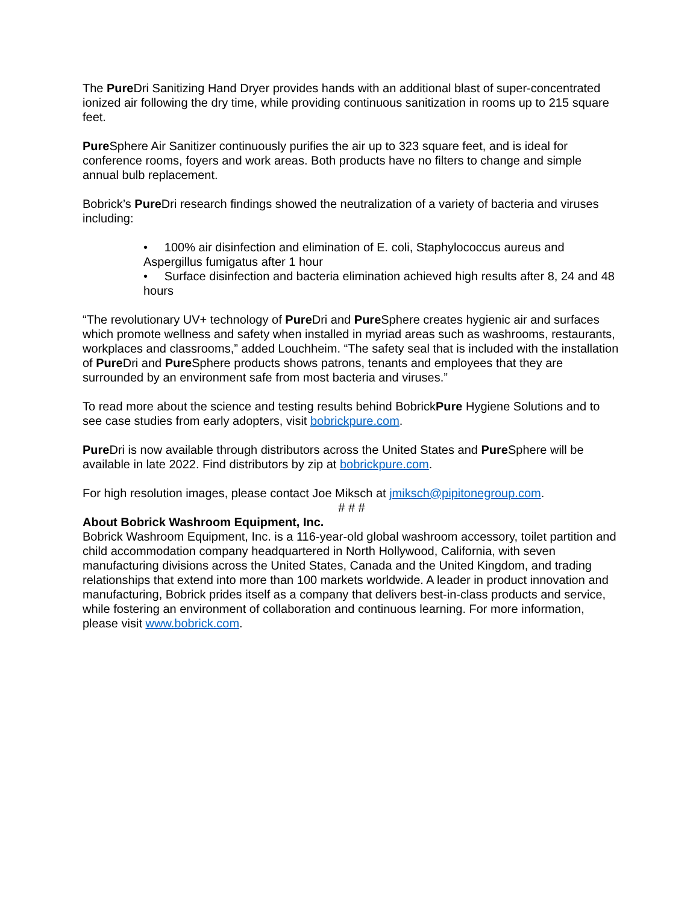The Pure Dri Sanitizing Hand Dryer provides hands with an additional blast of super-concentrated ionized air following the dry time, while providing continuous sanitization in rooms up to 215 square feet.
Pure Sphere Air Sanitizer continuously purifies the air up to 323 square feet, and is ideal for conference rooms, foyers and work areas. Both products have no filters to change and simple annual bulb replacement.
Bobrick’s Pure Dri research findings showed the neutralization of a variety of bacteria and viruses including:
• 100% air disinfection and elimination of E. coli, Staphylococcus aureus and Aspergillus fumigatus after 1 hour
• Surface disinfection and bacteria elimination achieved high results after 8, 24 and 48 hours
“The revolutionary UV+ technology of Pure Dri and Pure Sphere creates hygienic air and surfaces which promote wellness and safety when installed in myriad areas such as washrooms, restaurants, workplaces and classrooms,” added Louchheim. “The safety seal that is included with the installation of Pure Dri and Pure Sphere products shows patrons, tenants and employees that they are surrounded by an environment safe from most bacteria and viruses.”
To read more about the science and testing results behind BobrickPure Hygiene Solutions and to see case studies from early adopters, visit bobrickpure.com.
Pure Dri is now available through distributors across the United States and Pure Sphere will be available in late 2022. Find distributors by zip at bobrickpure.com.
For high resolution images, please contact Joe Miksch at jmiksch@pipitonegroup.com.
# # #
About Bobrick Washroom Equipment, Inc.
Bobrick Washroom Equipment, Inc. is a 116-year-old global washroom accessory, toilet partition and child accommodation company headquartered in North Hollywood, California, with seven manufacturing divisions across the United States, Canada and the United Kingdom, and trading relationships that extend into more than 100 markets worldwide. A leader in product innovation and manufacturing, Bobrick prides itself as a company that delivers best-in-class products and service, while fostering an environment of collaboration and continuous learning. For more information, please visit www.bobrick.com.